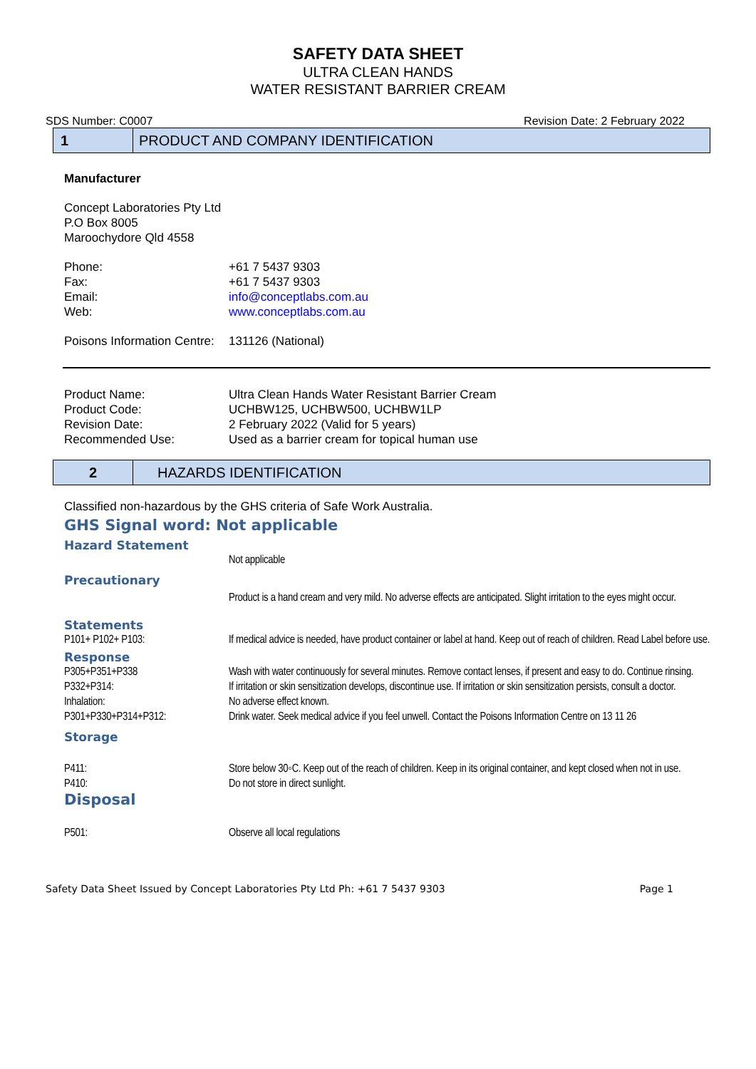SAFETY DATA SHEET
ULTRA CLEAN HANDS
WATER RESISTANT BARRIER CREAM
SDS Number: C0007 Revision Date: 2 February 2022
1
PRODUCT AND COMPANY IDENTIFICATION
Manufacturer
Concept Laboratories Pty Ltd
P.O Box 8005
Maroochydore Qld 4558
| Phone: | +61 7 5437 9303 |
| Fax: | +61 7 5437 9303 |
| Email: | info@conceptlabs.com.au |
| Web: | www.conceptlabs.com.au |
| Poisons Information Centre: | 131126 (National) |
| Product Name: | Ultra Clean Hands Water Resistant Barrier Cream |
| Product Code: | UCHBW125, UCHBW500, UCHBW1LP |
| Revision Date: | 2 February 2022 (Valid for 5 years) |
| Recommended Use: | Used as a barrier cream for topical human use |
2
HAZARDS IDENTIFICATION
Classified non-hazardous by the GHS criteria of Safe Work Australia.
GHS Signal word: Not applicable
Hazard Statement
| | Not applicable |
Precautionary
| | Product is a hand cream and very mild. No adverse effects are anticipated. Slight irritation to the eyes might occur. |
Statements
| P101+ P102+ P103: | If medical advice is needed, have product container or label at hand. Keep out of reach of children. Read Label before use. |
Response
| P305+P351+P338 | Wash with water continuously for several minutes. Remove contact lenses, if present and easy to do. Continue rinsing. |
| P332+P314: | If irritation or skin sensitization develops, discontinue use. If irritation or skin sensitization persists, consult a doctor. |
| Inhalation: | No adverse effect known. |
| P301+P330+P314+P312: | Drink water. Seek medical advice if you feel unwell. Contact the Poisons Information Centre on 13 11 26 |
Storage
| P411: | Store below 30◦C. Keep out of the reach of children. Keep in its original container, and kept closed when not in use. |
| P410: | Do not store in direct sunlight. |
Disposal
| P501: | Observe all local regulations |
Safety Data Sheet Issued by Concept Laboratories Pty Ltd Ph: +61 7 5437 9303 Page 1